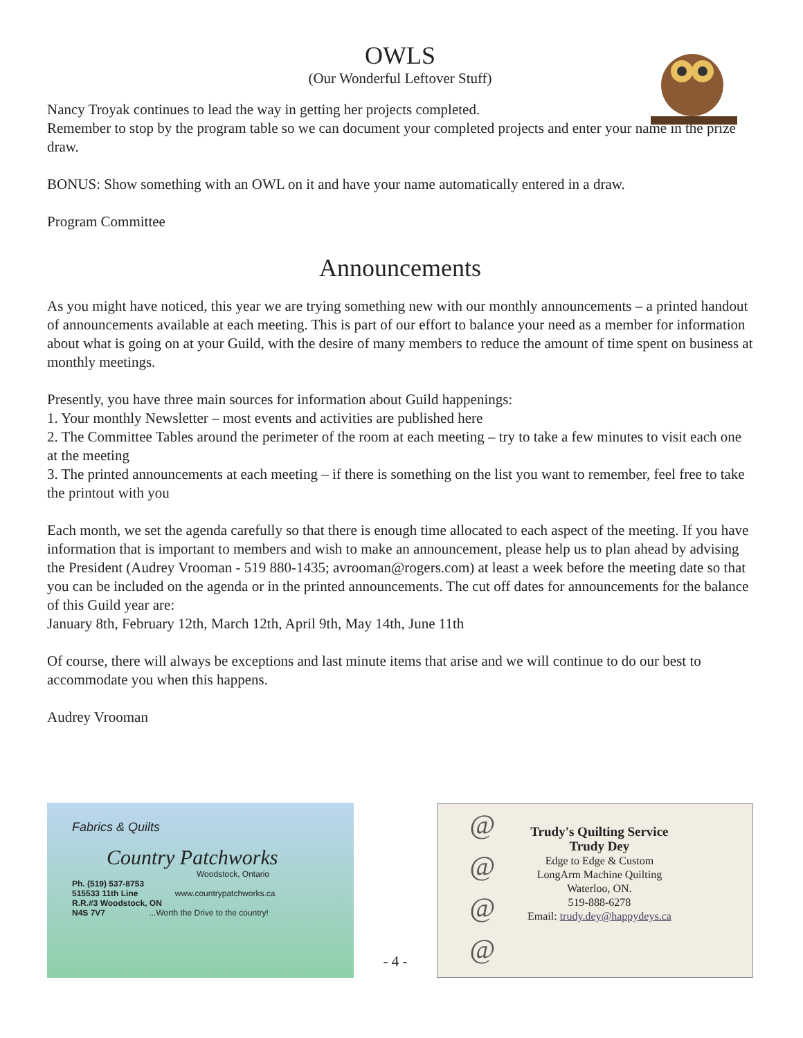OWLS
(Our Wonderful Leftover Stuff)
Nancy Troyak continues to lead the way in getting her projects completed.
Remember to stop by the program table so we can document your completed projects and enter your name in the prize draw.
BONUS: Show something with an OWL on it and have your name automatically entered in a draw.
Program Committee
Announcements
As you might have noticed, this year we are trying something new with our monthly announcements – a printed handout of announcements available at each meeting. This is part of our effort to balance your need as a member for information about what is going on at your Guild, with the desire of many members to reduce the amount of time spent on business at monthly meetings.
Presently, you have three main sources for information about Guild happenings:
1. Your monthly Newsletter – most events and activities are published here
2. The Committee Tables around the perimeter of the room at each meeting – try to take a few minutes to visit each one at the meeting
3. The printed announcements at each meeting – if there is something on the list you want to remember, feel free to take the printout with you
Each month, we set the agenda carefully so that there is enough time allocated to each aspect of the meeting. If you have information that is important to members and wish to make an announcement, please help us to plan ahead by advising the President (Audrey Vrooman - 519 880-1435; avrooman@rogers.com) at least a week before the meeting date so that you can be included on the agenda or in the printed announcements. The cut off dates for announcements for the balance of this Guild year are:
January 8th, February 12th, March 12th, April 9th, May 14th, June 11th
Of course, there will always be exceptions and last minute items that arise and we will continue to do our best to accommodate you when this happens.
Audrey Vrooman
Fabrics & Quilts
Country Patchworks
Woodstock, Ontario
Ph. (519) 537-8753
515533 11th Line www.countrypatchworks.ca
R.R.#3 Woodstock, ON
N4S 7V7 ...Worth the Drive to the country!
- 4 -
@
@
@
@
Trudy's Quilting Service
Trudy Dey
Edge to Edge & Custom
LongArm Machine Quilting
Waterloo, ON.
519-888-6278
Email: trudy.dey@happydeys.ca